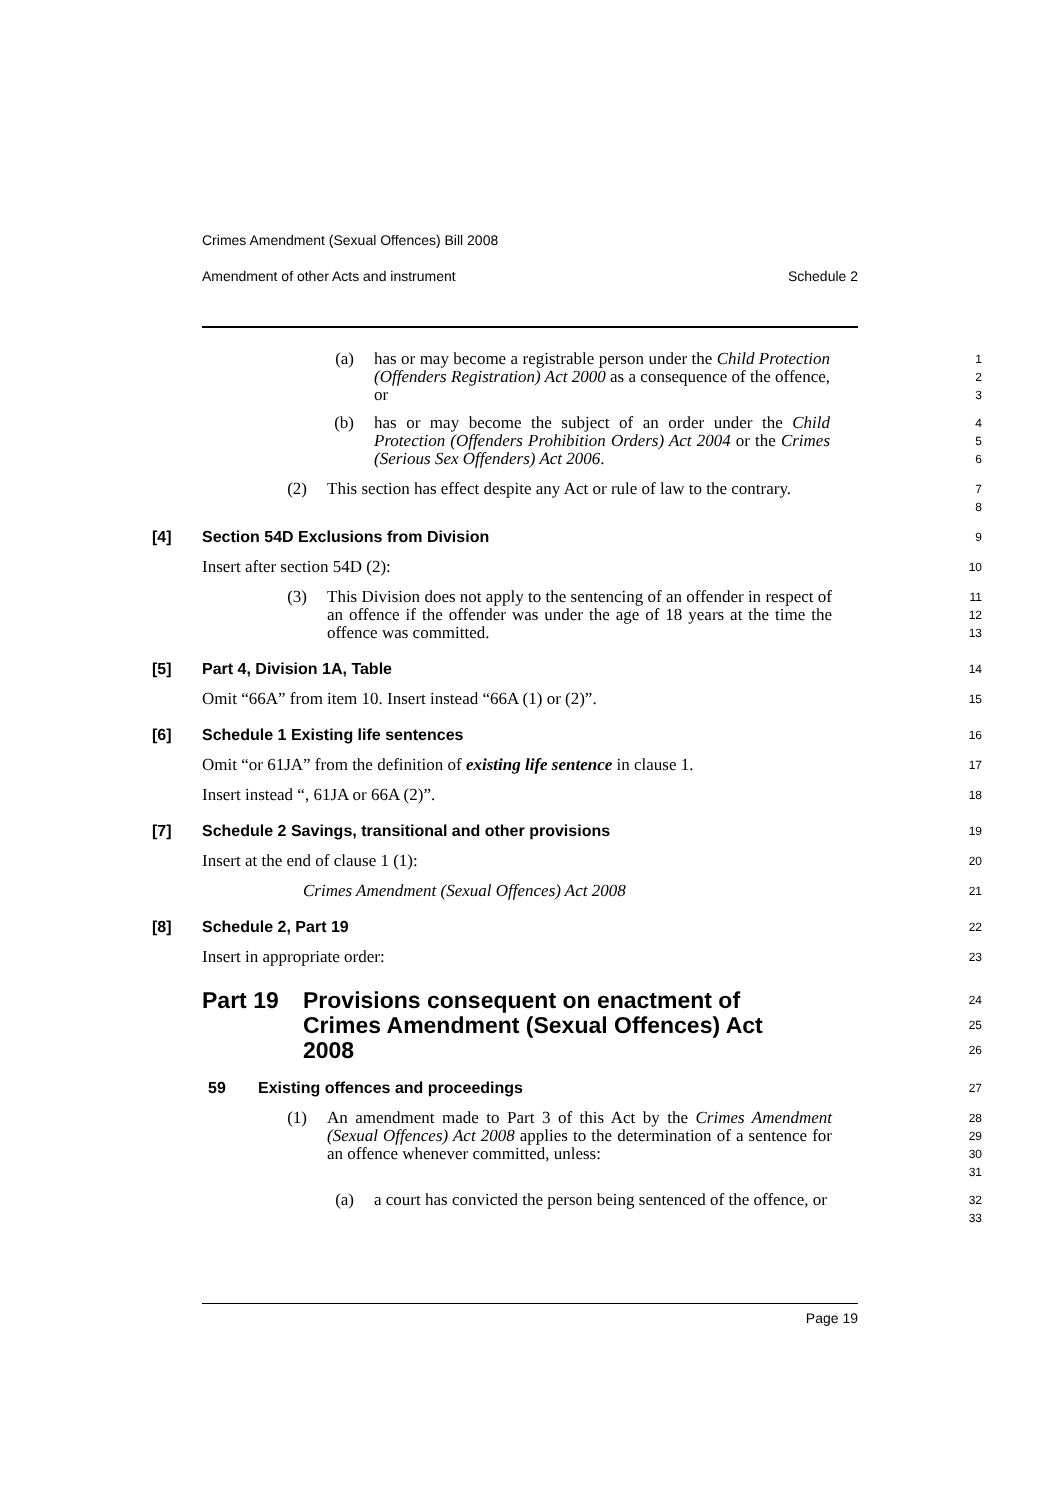Crimes Amendment (Sexual Offences) Bill 2008
Amendment of other Acts and instrument Schedule 2
(a) has or may become a registrable person under the Child Protection (Offenders Registration) Act 2000 as a consequence of the offence, or
1
2
3
(b) has or may become the subject of an order under the Child Protection (Offenders Prohibition Orders) Act 2004 or the Crimes (Serious Sex Offenders) Act 2006.
4
5
6
(2) This section has effect despite any Act or rule of law to the contrary.
7
8
[4] Section 54D Exclusions from Division
9
Insert after section 54D (2):
10
(3) This Division does not apply to the sentencing of an offender in respect of an offence if the offender was under the age of 18 years at the time the offence was committed.
11
12
13
[5] Part 4, Division 1A, Table
14
Omit “66A” from item 10. Insert instead “66A (1) or (2)”.
15
[6] Schedule 1 Existing life sentences
16
Omit “or 61JA” from the definition of existing life sentence in clause 1.
17
Insert instead “, 61JA or 66A (2)”.
18
[7] Schedule 2 Savings, transitional and other provisions
19
Insert at the end of clause 1 (1):
20
Crimes Amendment (Sexual Offences) Act 2008
21
[8] Schedule 2, Part 19
22
Insert in appropriate order:
23
Part 19 Provisions consequent on enactment of Crimes Amendment (Sexual Offences) Act 2008
24
25
26
59 Existing offences and proceedings
27
(1) An amendment made to Part 3 of this Act by the Crimes Amendment (Sexual Offences) Act 2008 applies to the determination of a sentence for an offence whenever committed, unless:
28
29
30
31
(a) a court has convicted the person being sentenced of the offence, or
32
33
Page 19